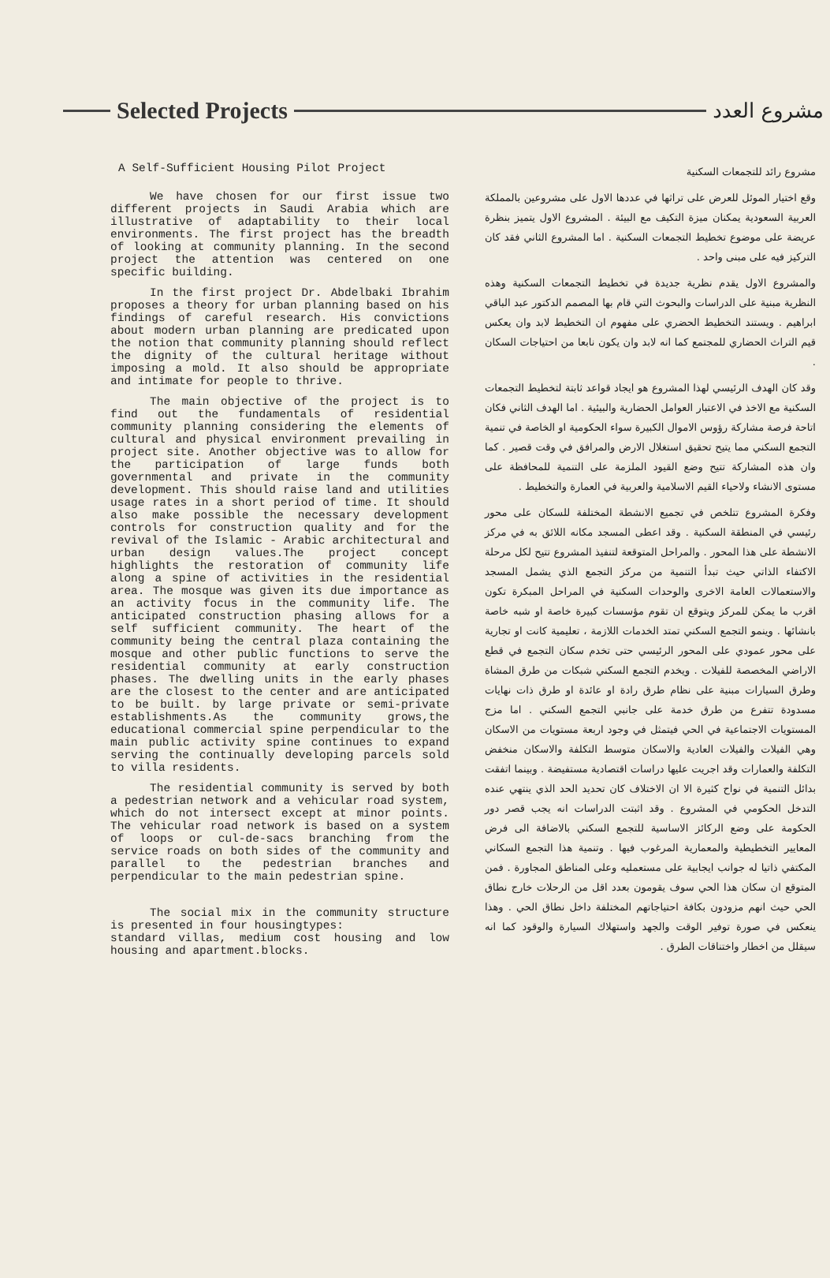Selected Projects
مشروع العدد
A Self-Sufficient Housing Pilot Project
We have chosen for our first issue two different projects in Saudi Arabia which are illustrative of adaptability to their local environments. The first project has the breadth of looking at community planning. In the second project the attention was centered on one specific building.
In the first project Dr. Abdelbaki Ibrahim proposes a theory for urban planning based on his findings of careful research. His convictions about modern urban planning are predicated upon the notion that community planning should reflect the dignity of the cultural heritage without imposing a mold. It also should be appropriate and intimate for people to thrive.
The main objective of the project is to find out the fundamentals of residential community planning considering the elements of cultural and physical environment prevailing in project site. Another objective was to allow for the participation of large funds both governmental and private in the community development. This should raise land and utilities usage rates in a short period of time. It should also make possible the necessary development controls for construction quality and for the revival of the Islamic - Arabic architectural and urban design values.The project concept highlights the restoration of community life along a spine of activities in the residential area. The mosque was given its due importance as an activity focus in the community life. The anticipated construction phasing allows for a self sufficient community. The heart of the community being the central plaza containing the mosque and other public functions to serve the residential community at early construction phases. The dwelling units in the early phases are the closest to the center and are anticipated to be built. by large private or semi-private establishments.As the community grows,the educational commercial spine perpendicular to the main public activity spine continues to expand serving the continually developing parcels sold to villa residents.
The residential community is served by both a pedestrian network and a vehicular road system, which do not intersect except at minor points. The vehicular road network is based on a system of loops or cul-de-sacs branching from the service roads on both sides of the community and parallel to the pedestrian branches and perpendicular to the main pedestrian spine.
The social mix in the community structure is presented in four housingtypes:
standard villas, medium cost housing and low housing and apartment.blocks.
مشروع رائد للتجمعات السكنية
وقع اختيار الموئل للعرض على تراثها في عددها الاول على مشروعين بالمملكة العربية السعودية يمكنان ميزة التكيف مع البيئة . المشروع الاول يتميز بنظرة عريضة على موضوع تخطيط التجمعات السكنية . اما المشروع الثاني فقد كان التركيز فيه على مبنى واحد .
والمشروع الاول يقدم نظرية جديدة في تخطيط التجمعات السكنية وهذه النظرية مبنية على الدراسات والبحوث التي قام بها المصمم الدكتور عبد الباقي ابراهيم . ويستند التخطيط الحضري على مفهوم ان التخطيط لابد وان يعكس قيم التراث الحضاري للمجتمع كما انه لابد وان يكون نابعا من احتياجات السكان .
وقد كان الهدف الرئيسي لهذا المشروع هو ايجاد قواعد ثابتة لتخطيط التجمعات السكنية مع الاخذ في الاعتبار العوامل الحضارية والبيئية . اما الهدف الثاني فكان اتاحة فرصة مشاركة رؤوس الاموال الكبيرة سواء الحكومية او الخاصة في تنمية التجمع السكني مما يتيح تحقيق استغلال الارض والمرافق في وقت قصير . كما وان هذه المشاركة تتيح وضع القيود الملزمة على التنمية للمحافظة على مستوى الانشاء ولاحياء القيم الاسلامية والعربية في العمارة والتخطيط .
وفكرة المشروع تتلخص في تجميع الانشطة المختلفة للسكان على محور رئيسي في المنطقة السكنية . وقد اعطى المسجد مكانه اللائق به في مركز الانشطة على هذا المحور . والمراحل المتوقعة لتنفيذ المشروع تتيح لكل مرحلة الاكتفاء الذاتي حيث تبدأ التنمية من مركز التجمع الذي يشمل المسجد والاستعمالات العامة الاخرى والوحدات السكنية في المراحل المبكرة تكون اقرب ما يمكن للمركز ويتوقع ان تقوم مؤسسات كبيرة خاصة او شبه خاصة بانشائها . وينمو التجمع السكني تمتد الخدمات اللازمة ، تعليمية كانت او تجارية على محور عمودي على المحور الرئيسي حتى تخدم سكان التجمع في قطع الاراضي المخصصة للفيلات . ويخدم التجمع السكني شبكات من طرق المشاة وطرق السيارات مبنية على نظام طرق رادة او عائدة او طرق ذات نهايات مسدودة تتفرع من طرق خدمة على جانبي التجمع السكني . اما مزج المستويات الاجتماعية في الحي فيتمثل في وجود اربعة مستويات من الاسكان وهي الفيلات والفيلات العادية والاسكان متوسط التكلفة والاسكان منخفض التكلفة والعمارات وقد اجريت عليها دراسات اقتصادية مستفيضة . وبينما اتفقت بدائل التنمية في نواح كثيرة الا ان الاختلاف كان تحديد الحد الذي ينتهي عنده التدخل الحكومي في المشروع . وقد اثبتت الدراسات انه يجب قصر دور الحكومة على وضع الركائز الاساسية للتجمع السكني بالاضافة الى فرض المعايير التخطيطية والمعمارية المرغوب فيها . وتنمية هذا التجمع السكاني المكتفي ذاتيا له جوانب ايجابية على مستعمليه وعلى المناطق المجاورة . فمن المتوقع ان سكان هذا الحي سوف يقومون بعدد اقل من الرحلات خارج نطاق الحي حيث انهم مزودون بكافة احتياجاتهم المختلفة داخل نطاق الحي . وهذا ينعكس في صورة توفير الوقت والجهد واستهلاك السيارة والوقود كما انه سيقلل من اخطار واختناقات الطرق .